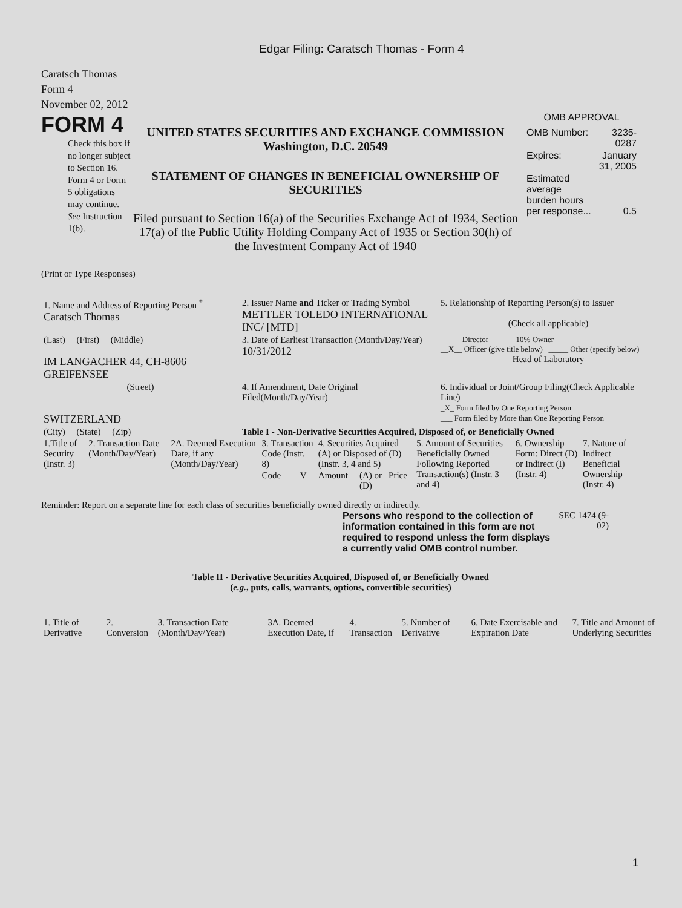Edgar Filing: Caratsch Thomas - Form 4
Caratsch Thomas
Form 4
November 02, 2012
FORM 4
Check this box if no longer subject to Section 16. Form 4 or Form 5 obligations may continue. See Instruction 1(b).
UNITED STATES SECURITIES AND EXCHANGE COMMISSION
Washington, D.C. 20549
STATEMENT OF CHANGES IN BENEFICIAL OWNERSHIP OF SECURITIES
Filed pursuant to Section 16(a) of the Securities Exchange Act of 1934, Section 17(a) of the Public Utility Holding Company Act of 1935 or Section 30(h) of the Investment Company Act of 1940
OMB APPROVAL
| OMB Number: | 3235-0287 |
| Expires: | January 31, 2005 |
| Estimated average burden hours per response... | 0.5 |
(Print or Type Responses)
| 1. Name and Address of Reporting Person <sup>*</sup> Caratsch Thomas | 2. Issuer Name and Ticker or Trading Symbol METTLER TOLEDO INTERNATIONAL INC/ [MTD] | 5. Relationship of Reporting Person(s) to Issuer (Check all applicable) |
| (Last) (First) (Middle) IM LANGACHER 44, CH-8606 GREIFENSEE | 3. Date of Earliest Transaction (Month/Day/Year) 10/31/2012 | _____ Director _____ 10% Owner __X__ Officer (give title below) _____ Other (specify below) Head of Laboratory |
| (Street) SWITZERLAND | 4. If Amendment, Date Original Filed(Month/Day/Year) | 6. Individual or Joint/Group Filing(Check Applicable Line) _X_ Form filed by One Reporting Person ___ Form filed by More than One Reporting Person |
| (City) (State) (Zip) | Table I - Non-Derivative Securities Acquired, Disposed of, or Beneficially Owned | |
| 1.Title of Security (Instr. 3) | 2. Transaction Date (Month/Day/Year) | 2A. Deemed Execution Date, if any (Month/Day/Year) | 3. Transaction Code (Instr. 8) | | 4. Securities Acquired (A) or Disposed of (D) (Instr. 3, 4 and 5) | | | 5. Amount of Securities Beneficially Owned Following Reported Transaction(s) (Instr. 3 and 4) | 6. Ownership Form: Direct (D) or Indirect (I) (Instr. 4) | 7. Nature of Indirect Beneficial Ownership (Instr. 4) |
| --- | --- | --- | --- | --- | --- | --- | --- | --- | --- | --- |
| | | | Code | V | Amount | (A) or (D) | Price | | | |
Reminder: Report on a separate line for each class of securities beneficially owned directly or indirectly.
Persons who respond to the collection of information contained in this form are not required to respond unless the form displays a currently valid OMB control number.
SEC 1474 (9-02)
Table II - Derivative Securities Acquired, Disposed of, or Beneficially Owned
(e.g., puts, calls, warrants, options, convertible securities)
| 1. Title of Derivative | 2. Conversion | 3. Transaction Date (Month/Day/Year) | 3A. Deemed Execution Date, if | 4. Transaction | 5. Number of Derivative | 6. Date Exercisable and Expiration Date | 7. Title and Amount of Underlying Securities |
| --- | --- | --- | --- | --- | --- | --- | --- |
1